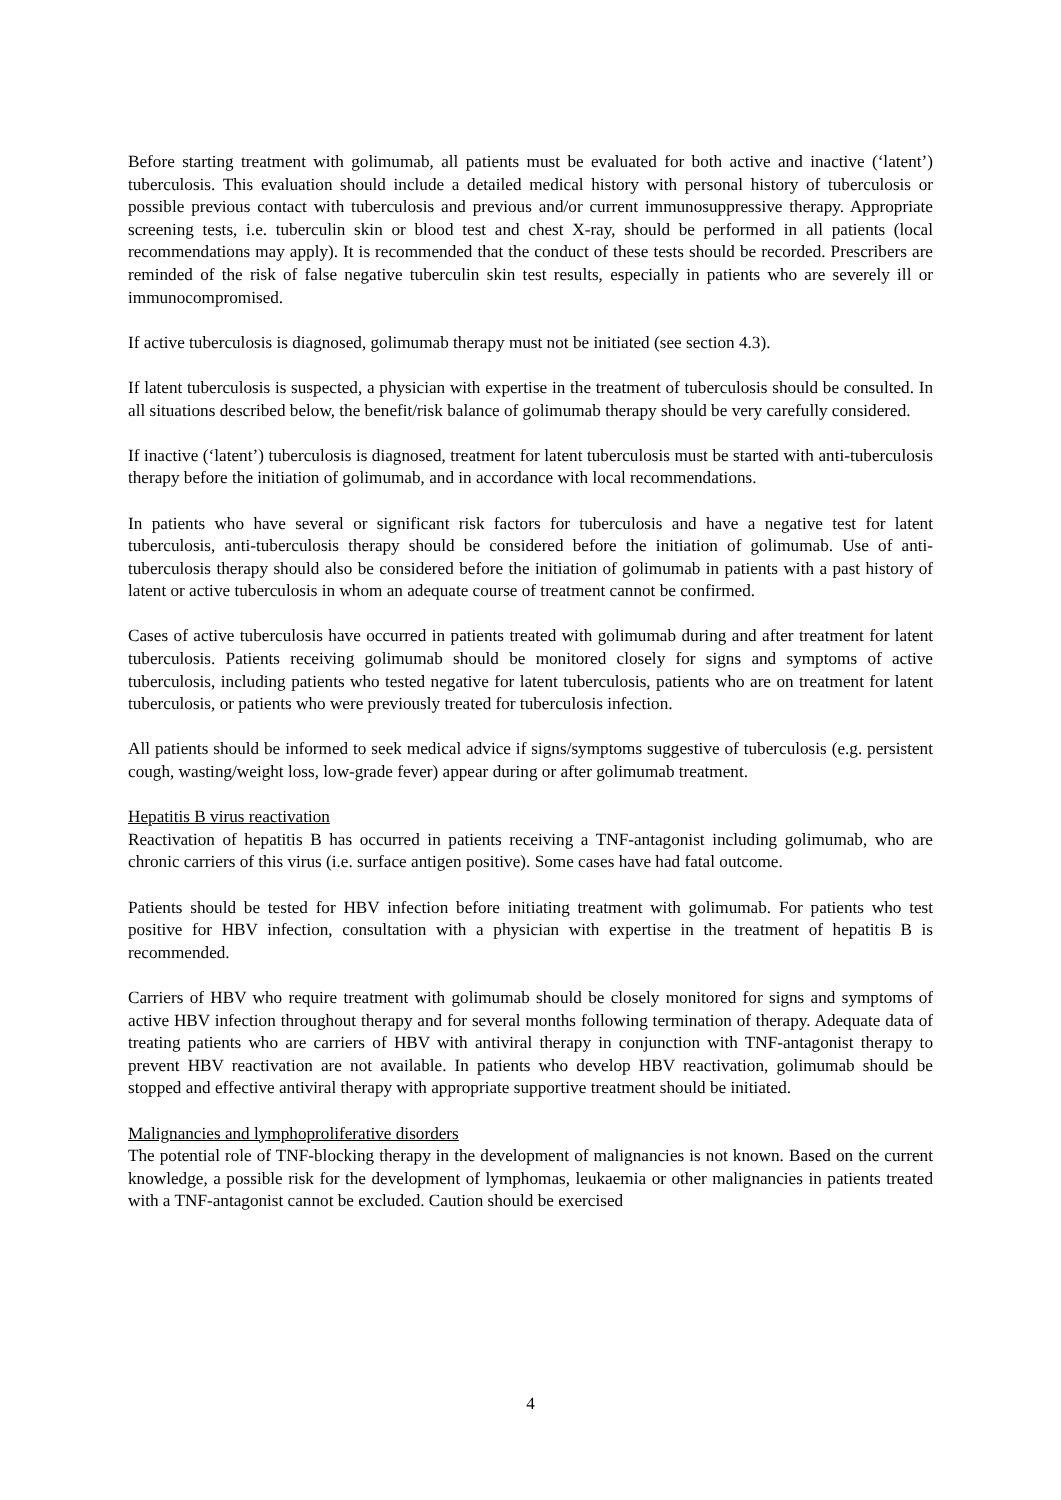Before starting treatment with golimumab, all patients must be evaluated for both active and inactive (‘latent’) tuberculosis. This evaluation should include a detailed medical history with personal history of tuberculosis or possible previous contact with tuberculosis and previous and/or current immunosuppressive therapy. Appropriate screening tests, i.e. tuberculin skin or blood test and chest X-ray, should be performed in all patients (local recommendations may apply). It is recommended that the conduct of these tests should be recorded. Prescribers are reminded of the risk of false negative tuberculin skin test results, especially in patients who are severely ill or immunocompromised.
If active tuberculosis is diagnosed, golimumab therapy must not be initiated (see section 4.3).
If latent tuberculosis is suspected, a physician with expertise in the treatment of tuberculosis should be consulted. In all situations described below, the benefit/risk balance of golimumab therapy should be very carefully considered.
If inactive (‘latent’) tuberculosis is diagnosed, treatment for latent tuberculosis must be started with anti-tuberculosis therapy before the initiation of golimumab, and in accordance with local recommendations.
In patients who have several or significant risk factors for tuberculosis and have a negative test for latent tuberculosis, anti-tuberculosis therapy should be considered before the initiation of golimumab. Use of anti-tuberculosis therapy should also be considered before the initiation of golimumab in patients with a past history of latent or active tuberculosis in whom an adequate course of treatment cannot be confirmed.
Cases of active tuberculosis have occurred in patients treated with golimumab during and after treatment for latent tuberculosis. Patients receiving golimumab should be monitored closely for signs and symptoms of active tuberculosis, including patients who tested negative for latent tuberculosis, patients who are on treatment for latent tuberculosis, or patients who were previously treated for tuberculosis infection.
All patients should be informed to seek medical advice if signs/symptoms suggestive of tuberculosis (e.g. persistent cough, wasting/weight loss, low-grade fever) appear during or after golimumab treatment.
Hepatitis B virus reactivation
Reactivation of hepatitis B has occurred in patients receiving a TNF-antagonist including golimumab, who are chronic carriers of this virus (i.e. surface antigen positive). Some cases have had fatal outcome.
Patients should be tested for HBV infection before initiating treatment with golimumab. For patients who test positive for HBV infection, consultation with a physician with expertise in the treatment of hepatitis B is recommended.
Carriers of HBV who require treatment with golimumab should be closely monitored for signs and symptoms of active HBV infection throughout therapy and for several months following termination of therapy. Adequate data of treating patients who are carriers of HBV with antiviral therapy in conjunction with TNF-antagonist therapy to prevent HBV reactivation are not available. In patients who develop HBV reactivation, golimumab should be stopped and effective antiviral therapy with appropriate supportive treatment should be initiated.
Malignancies and lymphoproliferative disorders
The potential role of TNF-blocking therapy in the development of malignancies is not known. Based on the current knowledge, a possible risk for the development of lymphomas, leukaemia or other malignancies in patients treated with a TNF-antagonist cannot be excluded. Caution should be exercised
4